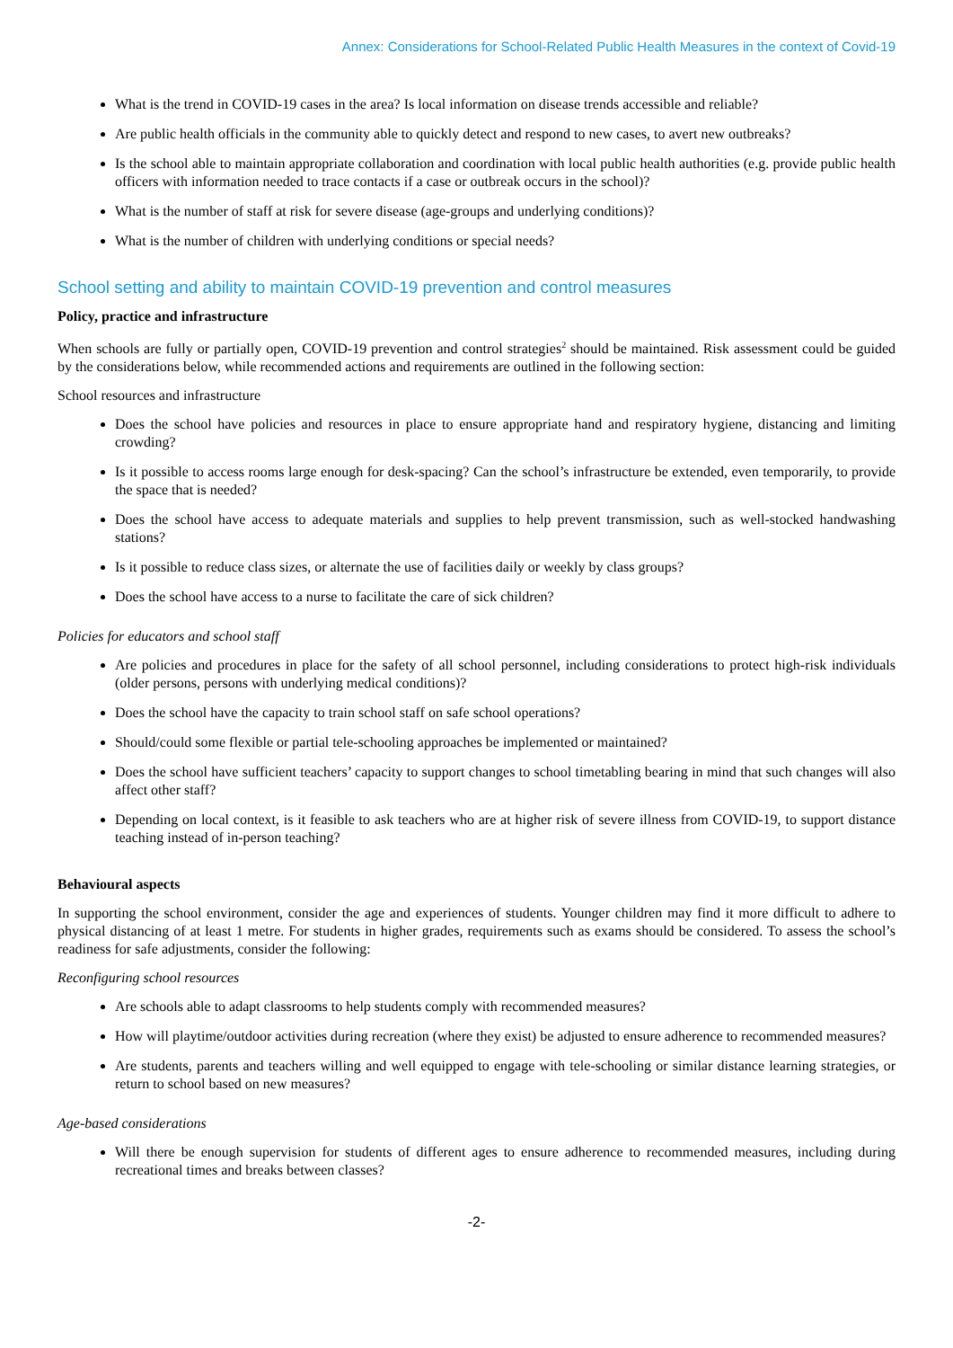Annex: Considerations for School-Related Public Health Measures in the context of Covid-19
What is the trend in COVID-19 cases in the area? Is local information on disease trends accessible and reliable?
Are public health officials in the community able to quickly detect and respond to new cases, to avert new outbreaks?
Is the school able to maintain appropriate collaboration and coordination with local public health authorities (e.g. provide public health officers with information needed to trace contacts if a case or outbreak occurs in the school)?
What is the number of staff at risk for severe disease (age-groups and underlying conditions)?
What is the number of children with underlying conditions or special needs?
School setting and ability to maintain COVID-19 prevention and control measures
Policy, practice and infrastructure
When schools are fully or partially open, COVID-19 prevention and control strategies<sup>2</sup> should be maintained. Risk assessment could be guided by the considerations below, while recommended actions and requirements are outlined in the following section:
School resources and infrastructure
Does the school have policies and resources in place to ensure appropriate hand and respiratory hygiene, distancing and limiting crowding?
Is it possible to access rooms large enough for desk-spacing? Can the school’s infrastructure be extended, even temporarily, to provide the space that is needed?
Does the school have access to adequate materials and supplies to help prevent transmission, such as well-stocked handwashing stations?
Is it possible to reduce class sizes, or alternate the use of facilities daily or weekly by class groups?
Does the school have access to a nurse to facilitate the care of sick children?
Policies for educators and school staff
Are policies and procedures in place for the safety of all school personnel, including considerations to protect high-risk individuals (older persons, persons with underlying medical conditions)?
Does the school have the capacity to train school staff on safe school operations?
Should/could some flexible or partial tele-schooling approaches be implemented or maintained?
Does the school have sufficient teachers’ capacity to support changes to school timetabling bearing in mind that such changes will also affect other staff?
Depending on local context, is it feasible to ask teachers who are at higher risk of severe illness from COVID-19, to support distance teaching instead of in-person teaching?
Behavioural aspects
In supporting the school environment, consider the age and experiences of students. Younger children may find it more difficult to adhere to physical distancing of at least 1 metre. For students in higher grades, requirements such as exams should be considered. To assess the school’s readiness for safe adjustments, consider the following:
Reconfiguring school resources
Are schools able to adapt classrooms to help students comply with recommended measures?
How will playtime/outdoor activities during recreation (where they exist) be adjusted to ensure adherence to recommended measures?
Are students, parents and teachers willing and well equipped to engage with tele-schooling or similar distance learning strategies, or return to school based on new measures?
Age-based considerations
Will there be enough supervision for students of different ages to ensure adherence to recommended measures, including during recreational times and breaks between classes?
-2-